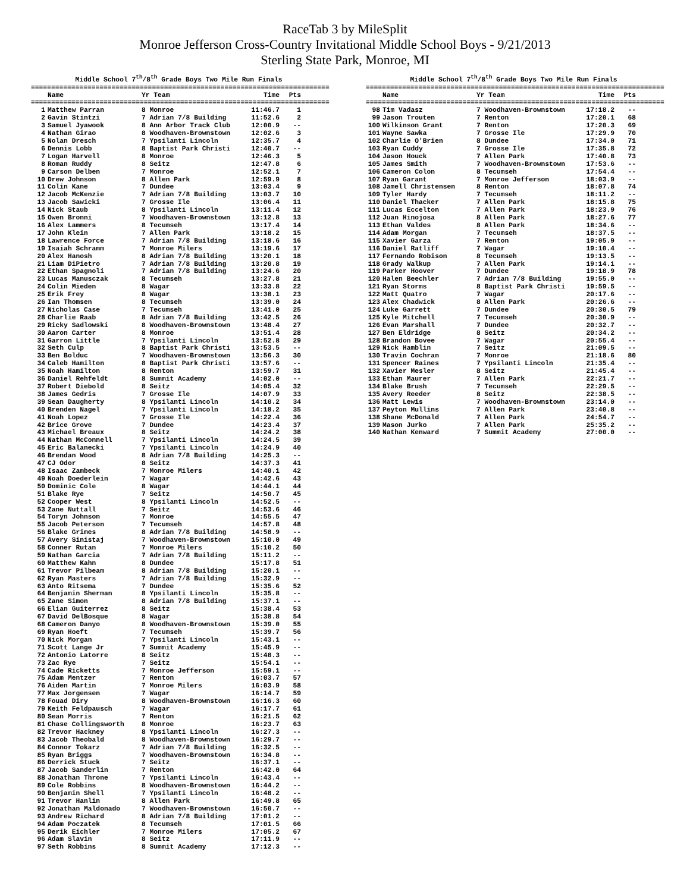RaceTab 3 by MileSplit
Monroe Jefferson Cross-Country Invitational Middle School Boys - 9/21/2013
Sterling State Park, Monroe, MI
Middle School 7<sup>th</sup>/8<sup>th</sup> Grade Boys Two Mile Run Finals ==========================================================================
| | Name | Yr Team | Time | Pts |
| --- | --- | --- | --- | --- |
==========================================================================
| 1 | Matthew Parran | 8 Monroe | 11:46.7 | 1 |
| 2 | Gavin Stintzi | 7 Adrian 7/8 Building | 11:52.6 | 2 |
| 3 | Samuel Jyawook | 8 Ann Arbor Track Club | 12:00.9 | -- |
| 4 | Nathan Girao | 8 Woodhaven-Brownstown | 12:02.6 | 3 |
| 5 | Nolan Dresch | 7 Ypsilanti Lincoln | 12:35.7 | 4 |
| 6 | Dennis Lobb | 8 Baptist Park Christi | 12:40.7 | -- |
| 7 | Logan Harvell | 8 Monroe | 12:46.3 | 5 |
| 8 | Roman Ruddy | 8 Seitz | 12:47.8 | 6 |
| 9 | Carson Delben | 7 Monroe | 12:52.1 | 7 |
| 10 | Drew Johnson | 8 Allen Park | 12:59.9 | 8 |
| 11 | Colin Kane | 7 Dundee | 13:03.4 | 9 |
| 12 | Jacob McKenzie | 7 Adrian 7/8 Building | 13:03.7 | 10 |
| 13 | Jacob Sawicki | 7 Grosse Ile | 13:06.4 | 11 |
| 14 | Nick Staub | 8 Ypsilanti Lincoln | 13:11.4 | 12 |
| 15 | Owen Bronni | 7 Woodhaven-Brownstown | 13:12.8 | 13 |
| 16 | Alex Lammers | 8 Tecumseh | 13:17.4 | 14 |
| 17 | John Klein | 7 Allen Park | 13:18.2 | 15 |
| 18 | Lawrence Force | 7 Adrian 7/8 Building | 13:18.6 | 16 |
| 19 | Isaiah Schramm | 7 Monroe Milers | 13:19.6 | 17 |
| 20 | Alex Hanosh | 8 Adrian 7/8 Building | 13:20.1 | 18 |
| 21 | Liam DiPietro | 7 Adrian 7/8 Building | 13:20.8 | 19 |
| 22 | Ethan Spagnoli | 7 Adrian 7/8 Building | 13:24.6 | 20 |
| 23 | Lucas Manusczak | 8 Tecumseh | 13:27.8 | 21 |
| 24 | Colin Mieden | 8 Wagar | 13:33.8 | 22 |
| 25 | Erik Frey | 8 Wagar | 13:38.1 | 23 |
| 26 | Ian Thomsen | 8 Tecumseh | 13:39.0 | 24 |
| 27 | Nicholas Case | 7 Tecumseh | 13:41.0 | 25 |
| 28 | Charlie Raab | 8 Adrian 7/8 Building | 13:42.5 | 26 |
| 29 | Ricky Sadlowski | 8 Woodhaven-Brownstown | 13:48.4 | 27 |
| 30 | Aaron Carter | 8 Monroe | 13:51.4 | 28 |
| 31 | Garron Little | 7 Ypsilanti Lincoln | 13:52.8 | 29 |
| 32 | Seth Culp | 8 Baptist Park Christi | 13:53.5 | -- |
| 33 | Ben Bolduc | 7 Woodhaven-Brownstown | 13:56.3 | 30 |
| 34 | Caleb Hamilton | 8 Baptist Park Christi | 13:57.6 | -- |
| 35 | Noah Hamilton | 8 Renton | 13:59.7 | 31 |
| 36 | Daniel Rehfeldt | 8 Summit Academy | 14:02.0 | -- |
| 37 | Robert Diebold | 8 Seitz | 14:05.4 | 32 |
| 38 | James Gedris | 7 Grosse Ile | 14:07.9 | 33 |
| 39 | Sean Daugherty | 8 Ypsilanti Lincoln | 14:10.2 | 34 |
| 40 | Brenden Nagel | 7 Ypsilanti Lincoln | 14:18.2 | 35 |
| 41 | Noah Lopez | 7 Grosse Ile | 14:22.4 | 36 |
| 42 | Brice Grove | 7 Dundee | 14:23.4 | 37 |
| 43 | Michael Breaux | 8 Seitz | 14:24.2 | 38 |
| 44 | Nathan McConnell | 7 Ypsilanti Lincoln | 14:24.5 | 39 |
| 45 | Eric Balanecki | 7 Ypsilanti Lincoln | 14:24.9 | 40 |
| 46 | Brendan Wood | 8 Adrian 7/8 Building | 14:25.3 | -- |
| 47 | CJ Odor | 8 Seitz | 14:37.3 | 41 |
| 48 | Isaac Zambeck | 7 Monroe Milers | 14:40.1 | 42 |
| 49 | Noah Doederlein | 7 Wagar | 14:42.6 | 43 |
| 50 | Dominic Cole | 8 Wagar | 14:44.1 | 44 |
| 51 | Blake Rye | 7 Seitz | 14:50.7 | 45 |
| 52 | Cooper West | 8 Ypsilanti Lincoln | 14:52.5 | -- |
| 53 | Zane Nuttall | 7 Seitz | 14:53.6 | 46 |
| 54 | Toryn Johnson | 7 Monroe | 14:55.5 | 47 |
| 55 | Jacob Peterson | 7 Tecumseh | 14:57.8 | 48 |
| 56 | Blake Grimes | 8 Adrian 7/8 Building | 14:58.9 | -- |
| 57 | Avery Sinistaj | 7 Woodhaven-Brownstown | 15:10.0 | 49 |
| 58 | Conner Rutan | 7 Monroe Milers | 15:10.2 | 50 |
| 59 | Nathan Garcia | 7 Adrian 7/8 Building | 15:11.2 | -- |
| 60 | Matthew Kahn | 8 Dundee | 15:17.8 | 51 |
| 61 | Trevor Pilbeam | 8 Adrian 7/8 Building | 15:20.1 | -- |
| 62 | Ryan Masters | 7 Adrian 7/8 Building | 15:32.9 | -- |
| 63 | Anto Ritsema | 7 Dundee | 15:35.6 | 52 |
| 64 | Benjamin Sherman | 8 Ypsilanti Lincoln | 15:35.8 | -- |
| 65 | Zane Simon | 8 Adrian 7/8 Building | 15:37.1 | -- |
| 66 | Elian Guiterrez | 8 Seitz | 15:38.4 | 53 |
| 67 | David DelBosque | 8 Wagar | 15:38.8 | 54 |
| 68 | Cameron Danyo | 8 Woodhaven-Brownstown | 15:39.0 | 55 |
| 69 | Ryan Hoeft | 7 Tecumseh | 15:39.7 | 56 |
| 70 | Nick Morgan | 7 Ypsilanti Lincoln | 15:43.1 | -- |
| 71 | Scott Lange Jr | 7 Summit Academy | 15:45.9 | -- |
| 72 | Antonio Latorre | 8 Seitz | 15:48.3 | -- |
| 73 | Zac Rye | 7 Seitz | 15:54.1 | -- |
| 74 | Cade Ricketts | 7 Monroe Jefferson | 15:59.1 | -- |
| 75 | Adam Mentzer | 7 Renton | 16:03.7 | 57 |
| 76 | Aiden Martin | 7 Monroe Milers | 16:03.9 | 58 |
| 77 | Max Jorgensen | 7 Wagar | 16:14.7 | 59 |
| 78 | Fouad Diry | 8 Woodhaven-Brownstown | 16:16.3 | 60 |
| 79 | Keith Feldpausch | 7 Wagar | 16:17.7 | 61 |
| 80 | Sean Morris | 7 Renton | 16:21.5 | 62 |
| 81 | Chase Collingsworth | 8 Monroe | 16:23.7 | 63 |
| 82 | Trevor Hackney | 8 Ypsilanti Lincoln | 16:27.3 | -- |
| 83 | Jacob Theobald | 8 Woodhaven-Brownstown | 16:29.7 | -- |
| 84 | Connor Tokarz | 7 Adrian 7/8 Building | 16:32.5 | -- |
| 85 | Ryan Briggs | 7 Woodhaven-Brownstown | 16:34.8 | -- |
| 86 | Derrick Stuck | 7 Seitz | 16:37.1 | -- |
| 87 | Jacob Sanderlin | 7 Renton | 16:42.0 | 64 |
| 88 | Jonathan Throne | 7 Ypsilanti Lincoln | 16:43.4 | -- |
| 89 | Cole Robbins | 8 Woodhaven-Brownstown | 16:44.2 | -- |
| 90 | Benjamin Shell | 7 Ypsilanti Lincoln | 16:48.2 | -- |
| 91 | Trevor Hanlin | 8 Allen Park | 16:49.8 | 65 |
| 92 | Jonathan Maldonado | 7 Woodhaven-Brownstown | 16:50.7 | -- |
| 93 | Andrew Richard | 8 Adrian 7/8 Building | 17:01.2 | -- |
| 94 | Adam Poczatek | 8 Tecumseh | 17:01.5 | 66 |
| 95 | Derik Eichler | 7 Monroe Milers | 17:05.2 | 67 |
| 96 | Adam Slavin | 8 Seitz | 17:11.9 | -- |
| 97 | Seth Robbins | 8 Summit Academy | 17:12.3 | -- |
Middle School 7<sup>th</sup>/8<sup>th</sup> Grade Boys Two Mile Run Finals ==========================================================================
| | Name | Yr Team | Time | Pts |
| --- | --- | --- | --- | --- |
==========================================================================
| 98 | Tim Vadasz | 7 Woodhaven-Brownstown | 17:18.2 | -- |
| 99 | Jason Trouten | 7 Renton | 17:20.1 | 68 |
| 100 | Wilkinson Grant | 7 Renton | 17:20.3 | 69 |
| 101 | Wayne Sawka | 7 Grosse Ile | 17:29.9 | 70 |
| 102 | Charlie O'Brien | 8 Dundee | 17:34.0 | 71 |
| 103 | Ryan Cuddy | 7 Grosse Ile | 17:35.8 | 72 |
| 104 | Jason Houck | 7 Allen Park | 17:40.8 | 73 |
| 105 | James Smith | 7 Woodhaven-Brownstown | 17:53.6 | -- |
| 106 | Cameron Colon | 8 Tecumseh | 17:54.4 | -- |
| 107 | Ryan Garant | 7 Monroe Jefferson | 18:03.9 | -- |
| 108 | Jamell Christensen | 8 Renton | 18:07.8 | 74 |
| 109 | Tyler Hardy | 7 Tecumseh | 18:11.2 | -- |
| 110 | Daniel Thacker | 7 Allen Park | 18:15.8 | 75 |
| 111 | Lucas Eccelton | 7 Allen Park | 18:23.9 | 76 |
| 112 | Juan Hinojosa | 8 Allen Park | 18:27.6 | 77 |
| 113 | Ethan Valdes | 8 Allen Park | 18:34.6 | -- |
| 114 | Adam Morgan | 7 Tecumseh | 18:37.5 | -- |
| 115 | Xavier Garza | 7 Renton | 19:05.9 | -- |
| 116 | Daniel Ratliff | 7 Wagar | 19:10.4 | -- |
| 117 | Fernando Robison | 8 Tecumseh | 19:13.5 | -- |
| 118 | Grady Walkup | 7 Allen Park | 19:14.1 | -- |
| 119 | Parker Hoover | 7 Dundee | 19:18.9 | 78 |
| 120 | Halen Beechler | 7 Adrian 7/8 Building | 19:55.0 | -- |
| 121 | Ryan Storms | 8 Baptist Park Christi | 19:59.5 | -- |
| 122 | Matt Quatro | 7 Wagar | 20:17.6 | -- |
| 123 | Alex Chadwick | 8 Allen Park | 20:26.6 | -- |
| 124 | Luke Garrett | 7 Dundee | 20:30.5 | 79 |
| 125 | Kyle Mitchell | 7 Tecumseh | 20:30.9 | -- |
| 126 | Evan Marshall | 7 Dundee | 20:32.7 | -- |
| 127 | Ben Eldridge | 8 Seitz | 20:34.2 | -- |
| 128 | Brandon Bovee | 7 Wagar | 20:55.4 | -- |
| 129 | Nick Hamblin | 7 Seitz | 21:09.5 | -- |
| 130 | Travin Cochran | 7 Monroe | 21:18.6 | 80 |
| 131 | Spencer Raines | 7 Ypsilanti Lincoln | 21:35.4 | -- |
| 132 | Xavier Mesler | 8 Seitz | 21:45.4 | -- |
| 133 | Ethan Maurer | 7 Allen Park | 22:21.7 | -- |
| 134 | Blake Brush | 7 Tecumseh | 22:29.5 | -- |
| 135 | Avery Reeder | 8 Seitz | 22:38.5 | -- |
| 136 | Matt Lewis | 7 Woodhaven-Brownstown | 23:14.0 | -- |
| 137 | Peyton Mullins | 7 Allen Park | 23:40.8 | -- |
| 138 | Shane McDonald | 7 Allen Park | 24:54.7 | -- |
| 139 | Mason Jurko | 7 Allen Park | 25:35.2 | -- |
| 140 | Nathan Kenward | 7 Summit Academy | 27:00.0 | -- |